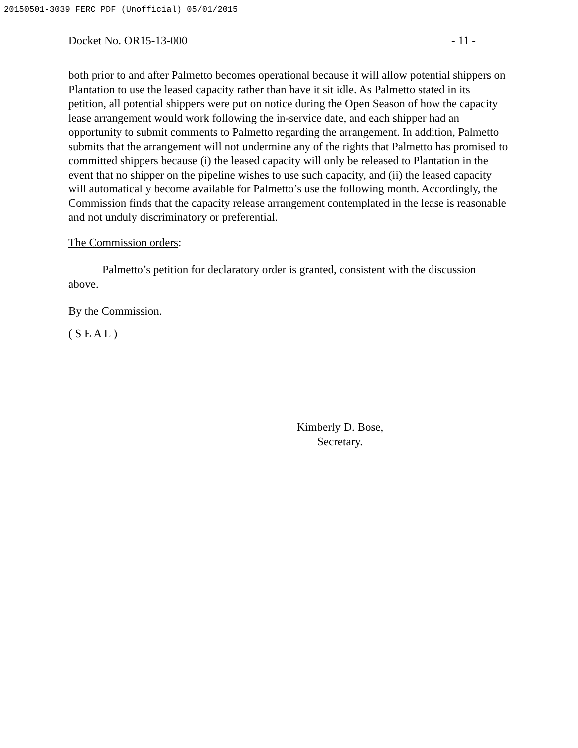20150501-3039 FERC PDF (Unofficial) 05/01/2015
Docket No. OR15-13-000 - 11 -
both prior to and after Palmetto becomes operational because it will allow potential shippers on Plantation to use the leased capacity rather than have it sit idle. As Palmetto stated in its petition, all potential shippers were put on notice during the Open Season of how the capacity lease arrangement would work following the in-service date, and each shipper had an opportunity to submit comments to Palmetto regarding the arrangement. In addition, Palmetto submits that the arrangement will not undermine any of the rights that Palmetto has promised to committed shippers because (i) the leased capacity will only be released to Plantation in the event that no shipper on the pipeline wishes to use such capacity, and (ii) the leased capacity will automatically become available for Palmetto’s use the following month. Accordingly, the Commission finds that the capacity release arrangement contemplated in the lease is reasonable and not unduly discriminatory or preferential.
The Commission orders:
Palmetto’s petition for declaratory order is granted, consistent with the discussion above.
By the Commission.
( S E A L )
Kimberly D. Bose,
Secretary.